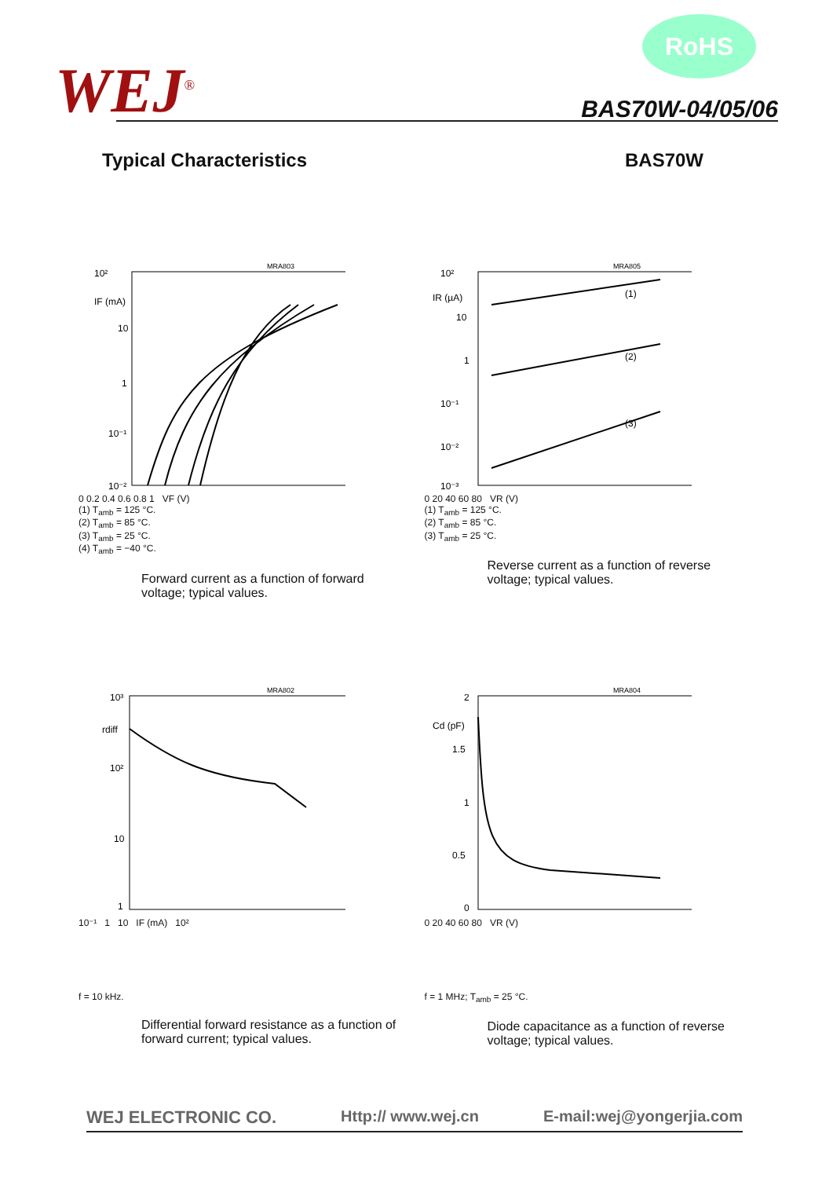WEJ<sup>®</sup>
RoHS
BAS70W-04/05/06
Typical Characteristics BAS70W
10²
IF (mA)
10
1
10⁻¹
10⁻²
MRA803
0 0.2 0.4 0.6 0.8 1 VF (V)
(1) T<sub>amb</sub> = 125 °C.
(2) T<sub>amb</sub> = 85 °C.
(3) T<sub>amb</sub> = 25 °C.
(4) T<sub>amb</sub> = −40 °C.
Forward current as a function of forward voltage; typical values.
10²
IR (µA)
10
1
10⁻¹
10⁻²
10⁻³
MRA805
(1)
(2)
(3)
0 20 40 60 80 VR (V)
(1) T<sub>amb</sub> = 125 °C.
(2) T<sub>amb</sub> = 85 °C.
(3) T<sub>amb</sub> = 25 °C.
Reverse current as a function of reverse voltage; typical values.
10³
rdiff
10²
10
1
MRA802
10⁻¹ 1 10 IF (mA) 10²
f = 10 kHz.
Differential forward resistance as a function of forward current; typical values.
2
Cd (pF)
1.5
1
0.5
0
MRA804
0 20 40 60 80 VR (V)
f = 1 MHz; T<sub>amb</sub> = 25 °C.
Diode capacitance as a function of reverse voltage; typical values.
WEJ ELECTRONIC CO. Http:// www.wej.cn E-mail:wej@yongerjia.com